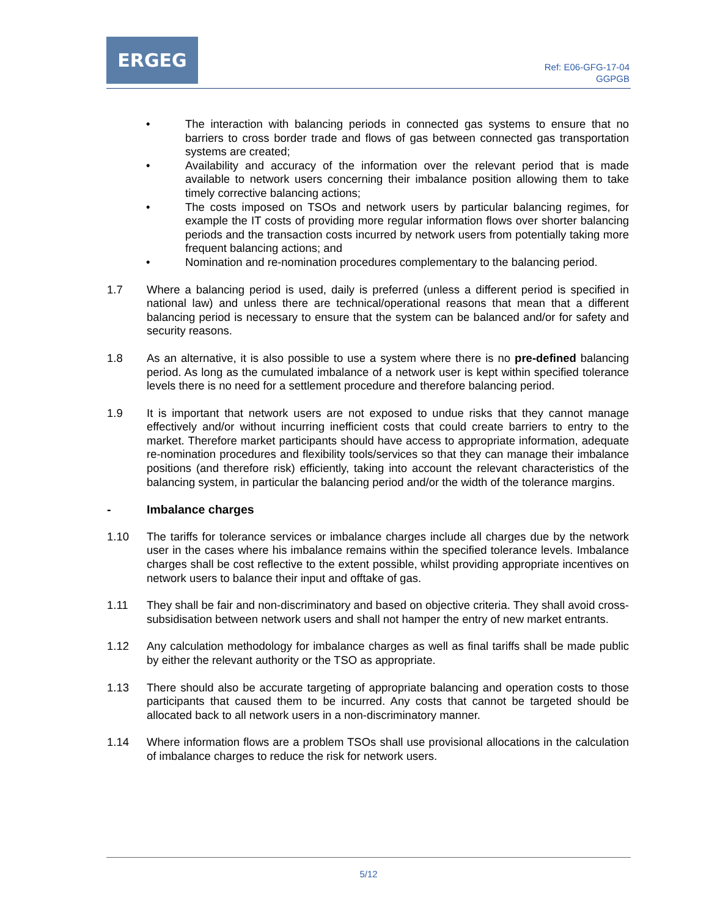ERGEG
Ref: E06-GFG-17-04
GGPGB
• The interaction with balancing periods in connected gas systems to ensure that no barriers to cross border trade and flows of gas between connected gas transportation systems are created;
• Availability and accuracy of the information over the relevant period that is made available to network users concerning their imbalance position allowing them to take timely corrective balancing actions;
• The costs imposed on TSOs and network users by particular balancing regimes, for example the IT costs of providing more regular information flows over shorter balancing periods and the transaction costs incurred by network users from potentially taking more frequent balancing actions; and
• Nomination and re-nomination procedures complementary to the balancing period.
1.7 Where a balancing period is used, daily is preferred (unless a different period is specified in national law) and unless there are technical/operational reasons that mean that a different balancing period is necessary to ensure that the system can be balanced and/or for safety and security reasons.
1.8 As an alternative, it is also possible to use a system where there is no pre-defined balancing period. As long as the cumulated imbalance of a network user is kept within specified tolerance levels there is no need for a settlement procedure and therefore balancing period.
1.9 It is important that network users are not exposed to undue risks that they cannot manage effectively and/or without incurring inefficient costs that could create barriers to entry to the market. Therefore market participants should have access to appropriate information, adequate re-nomination procedures and flexibility tools/services so that they can manage their imbalance positions (and therefore risk) efficiently, taking into account the relevant characteristics of the balancing system, in particular the balancing period and/or the width of the tolerance margins.
- Imbalance charges
1.10 The tariffs for tolerance services or imbalance charges include all charges due by the network user in the cases where his imbalance remains within the specified tolerance levels. Imbalance charges shall be cost reflective to the extent possible, whilst providing appropriate incentives on network users to balance their input and offtake of gas.
1.11 They shall be fair and non-discriminatory and based on objective criteria. They shall avoid cross-subsidisation between network users and shall not hamper the entry of new market entrants.
1.12 Any calculation methodology for imbalance charges as well as final tariffs shall be made public by either the relevant authority or the TSO as appropriate.
1.13 There should also be accurate targeting of appropriate balancing and operation costs to those participants that caused them to be incurred. Any costs that cannot be targeted should be allocated back to all network users in a non-discriminatory manner.
1.14 Where information flows are a problem TSOs shall use provisional allocations in the calculation of imbalance charges to reduce the risk for network users.
5/12